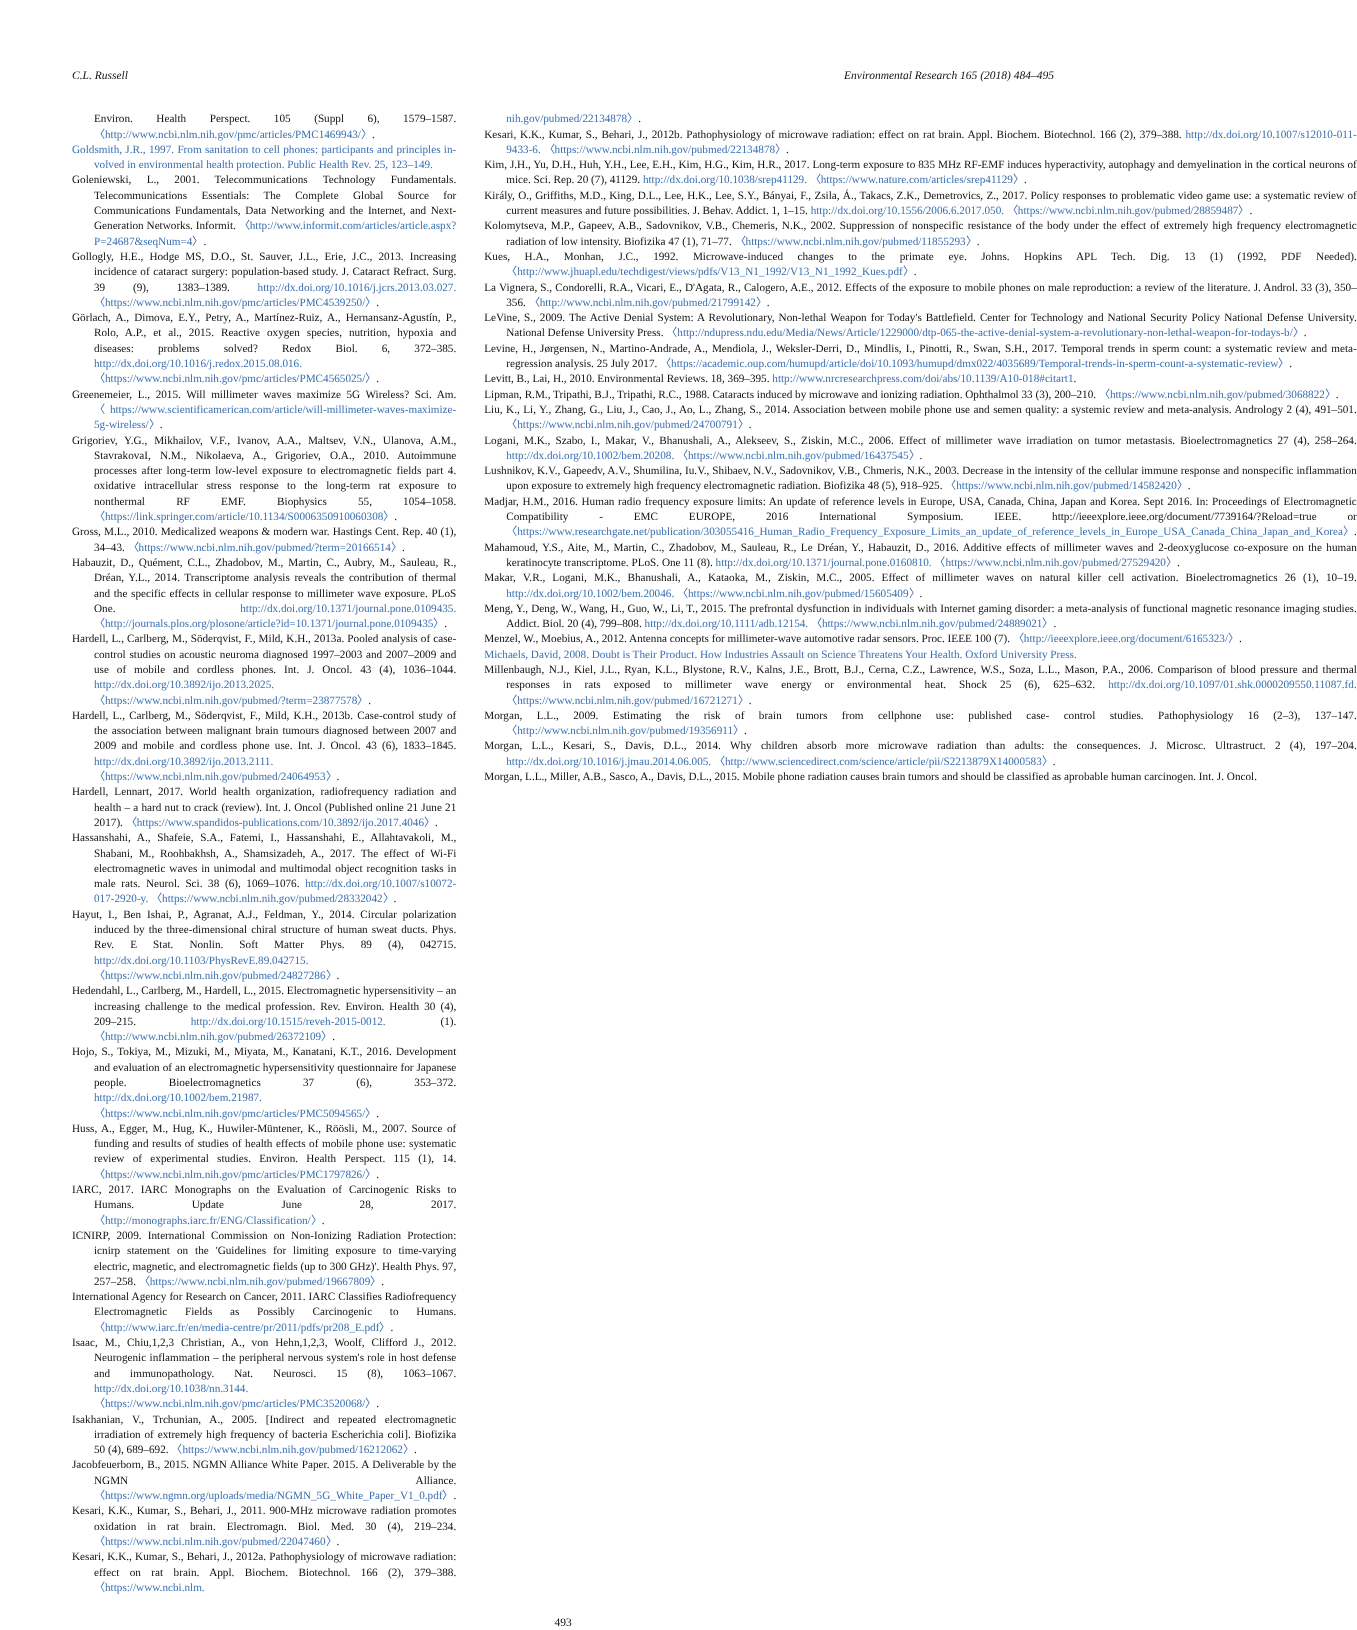C.L. Russell Environmental Research 165 (2018) 484–495
Environ. Health Perspect. 105 (Suppl 6), 1579–1587. 〈http://www.ncbi.nlm.nih.gov/pmc/articles/PMC1469943/〉.
Goldsmith, J.R., 1997. From sanitation to cell phones: participants and principles in-volved in environmental health protection. Public Health Rev. 25, 123–149.
Goleniewski, L., 2001. Telecommunications Technology Fundamentals. Telecommunications Essentials: The Complete Global Source for Communications Fundamentals, Data Networking and the Internet, and Next-Generation Networks. Informit. 〈http://www.informit.com/articles/article.aspx?P=24687&seqNum=4〉.
Gollogly, H.E., Hodge MS, D.O., St. Sauver, J.L., Erie, J.C., 2013. Increasing incidence of cataract surgery: population-based study. J. Cataract Refract. Surg. 39 (9), 1383–1389. http://dx.doi.org/10.1016/j.jcrs.2013.03.027. 〈https://www.ncbi.nlm.nih.gov/pmc/articles/PMC4539250/〉.
Görlach, A., Dimova, E.Y., Petry, A., Martínez-Ruiz, A., Hernansanz-Agustín, P., Rolo, A.P., et al., 2015. Reactive oxygen species, nutrition, hypoxia and diseases: problems solved? Redox Biol. 6, 372–385. http://dx.doi.org/10.1016/j.redox.2015.08.016. 〈https://www.ncbi.nlm.nih.gov/pmc/articles/PMC4565025/〉.
Greenemeier, L., 2015. Will millimeter waves maximize 5G Wireless? Sci. Am. 〈https://www.scientificamerican.com/article/will-millimeter-waves-maximize-5g-wireless/〉.
Grigoriev, Y.G., Mikhailov, V.F., Ivanov, A.A., Maltsev, V.N., Ulanova, A.M., StavrakovaI, N.M., Nikolaeva, A., Grigoriev, O.A., 2010. Autoimmune processes after long-term low-level exposure to electromagnetic fields part 4. oxidative intracellular stress response to the long-term rat exposure to nonthermal RF EMF. Biophysics 55, 1054–1058. 〈https://link.springer.com/article/10.1134/S0006350910060308〉.
Gross, M.L., 2010. Medicalized weapons & modern war. Hastings Cent. Rep. 40 (1), 34–43. 〈https://www.ncbi.nlm.nih.gov/pubmed/?term=20166514〉.
Habauzit, D., Quément, C.L., Zhadobov, M., Martin, C., Aubry, M., Sauleau, R., Dréan, Y.L., 2014. Transcriptome analysis reveals the contribution of thermal and the specific effects in cellular response to millimeter wave exposure. PLoS One. http://dx.doi.org/10.1371/journal.pone.0109435. 〈http://journals.plos.org/plosone/article?id=10.1371/journal.pone.0109435〉.
Hardell, L., Carlberg, M., Söderqvist, F., Mild, K.H., 2013a. Pooled analysis of case-control studies on acoustic neuroma diagnosed 1997–2003 and 2007–2009 and use of mobile and cordless phones. Int. J. Oncol. 43 (4), 1036–1044. http://dx.doi.org/10.3892/ijo.2013.2025. 〈https://www.ncbi.nlm.nih.gov/pubmed/?term=23877578〉.
Hardell, L., Carlberg, M., Söderqvist, F., Mild, K.H., 2013b. Case-control study of the association between malignant brain tumours diagnosed between 2007 and 2009 and mobile and cordless phone use. Int. J. Oncol. 43 (6), 1833–1845. http://dx.doi.org/10.3892/ijo.2013.2111. 〈https://www.ncbi.nlm.nih.gov/pubmed/24064953〉.
Hardell, Lennart, 2017. World health organization, radiofrequency radiation and health – a hard nut to crack (review). Int. J. Oncol (Published online 21 June 21 2017). 〈https://www.spandidos-publications.com/10.3892/ijo.2017.4046〉.
Hassanshahi, A., Shafeie, S.A., Fatemi, I., Hassanshahi, E., Allahtavakoli, M., Shabani, M., Roohbakhsh, A., Shamsizadeh, A., 2017. The effect of Wi-Fi electromagnetic waves in unimodal and multimodal object recognition tasks in male rats. Neurol. Sci. 38 (6), 1069–1076. http://dx.doi.org/10.1007/s10072-017-2920-y. 〈https://www.ncbi.nlm.nih.gov/pubmed/28332042〉.
Hayut, I., Ben Ishai, P., Agranat, A.J., Feldman, Y., 2014. Circular polarization induced by the three-dimensional chiral structure of human sweat ducts. Phys. Rev. E Stat. Nonlin. Soft Matter Phys. 89 (4), 042715. http://dx.doi.org/10.1103/PhysRevE.89.042715. 〈https://www.ncbi.nlm.nih.gov/pubmed/24827286〉.
Hedendahl, L., Carlberg, M., Hardell, L., 2015. Electromagnetic hypersensitivity – an increasing challenge to the medical profession. Rev. Environ. Health 30 (4), 209–215. http://dx.doi.org/10.1515/reveh-2015-0012. (1). 〈http://www.ncbi.nlm.nih.gov/pubmed/26372109〉.
Hojo, S., Tokiya, M., Mizuki, M., Miyata, M., Kanatani, K.T., 2016. Development and evaluation of an electromagnetic hypersensitivity questionnaire for Japanese people. Bioelectromagnetics 37 (6), 353–372. http://dx.doi.org/10.1002/bem.21987. 〈https://www.ncbi.nlm.nih.gov/pmc/articles/PMC5094565/〉.
Huss, A., Egger, M., Hug, K., Huwiler-Müntener, K., Röösli, M., 2007. Source of funding and results of studies of health effects of mobile phone use: systematic review of experimental studies. Environ. Health Perspect. 115 (1), 14. 〈https://www.ncbi.nlm.nih.gov/pmc/articles/PMC1797826/〉.
IARC, 2017. IARC Monographs on the Evaluation of Carcinogenic Risks to Humans. Update June 28, 2017. 〈http://monographs.iarc.fr/ENG/Classification/〉.
ICNIRP, 2009. International Commission on Non-Ionizing Radiation Protection: icnirp statement on the 'Guidelines for limiting exposure to time-varying electric, magnetic, and electromagnetic fields (up to 300 GHz)'. Health Phys. 97, 257–258. 〈https://www.ncbi.nlm.nih.gov/pubmed/19667809〉.
International Agency for Research on Cancer, 2011. IARC Classifies Radiofrequency Electromagnetic Fields as Possibly Carcinogenic to Humans. 〈http://www.iarc.fr/en/media-centre/pr/2011/pdfs/pr208_E.pdf〉.
Isaac, M., Chiu,1,2,3 Christian, A., von Hehn,1,2,3, Woolf, Clifford J., 2012. Neurogenic inflammation – the peripheral nervous system's role in host defense and immunopathology. Nat. Neurosci. 15 (8), 1063–1067. http://dx.doi.org/10.1038/nn.3144. 〈https://www.ncbi.nlm.nih.gov/pmc/articles/PMC3520068/〉.
Isakhanian, V., Trchunian, A., 2005. [Indirect and repeated electromagnetic irradiation of extremely high frequency of bacteria Escherichia coli]. Biofizika 50 (4), 689–692. 〈https://www.ncbi.nlm.nih.gov/pubmed/16212062〉.
Jacobfeuerborn, B., 2015. NGMN Alliance White Paper. 2015. A Deliverable by the NGMN Alliance. 〈https://www.ngmn.org/uploads/media/NGMN_5G_White_Paper_V1_0.pdf〉.
Kesari, K.K., Kumar, S., Behari, J., 2011. 900-MHz microwave radiation promotes oxidation in rat brain. Electromagn. Biol. Med. 30 (4), 219–234. 〈https://www.ncbi.nlm.nih.gov/pubmed/22047460〉.
Kesari, K.K., Kumar, S., Behari, J., 2012a. Pathophysiology of microwave radiation: effect on rat brain. Appl. Biochem. Biotechnol. 166 (2), 379–388. 〈https://www.ncbi.nlm.
nih.gov/pubmed/22134878〉.
Kesari, K.K., Kumar, S., Behari, J., 2012b. Pathophysiology of microwave radiation: effect on rat brain. Appl. Biochem. Biotechnol. 166 (2), 379–388. http://dx.doi.org/10.1007/s12010-011-9433-6. 〈https://www.ncbi.nlm.nih.gov/pubmed/22134878〉.
Kim, J.H., Yu, D.H., Huh, Y.H., Lee, E.H., Kim, H.G., Kim, H.R., 2017. Long-term exposure to 835 MHz RF-EMF induces hyperactivity, autophagy and demyelination in the cortical neurons of mice. Sci. Rep. 20 (7), 41129. http://dx.doi.org/10.1038/srep41129. 〈https://www.nature.com/articles/srep41129〉.
Király, O., Griffiths, M.D., King, D.L., Lee, H.K., Lee, S.Y., Bányai, F., Zsila, Á., Takacs, Z.K., Demetrovics, Z., 2017. Policy responses to problematic video game use: a systematic review of current measures and future possibilities. J. Behav. Addict. 1, 1–15. http://dx.doi.org/10.1556/2006.6.2017.050. 〈https://www.ncbi.nlm.nih.gov/pubmed/28859487〉.
Kolomytseva, M.P., Gapeev, A.B., Sadovnikov, V.B., Chemeris, N.K., 2002. Suppression of nonspecific resistance of the body under the effect of extremely high frequency electromagnetic radiation of low intensity. Biofizika 47 (1), 71–77. 〈https://www.ncbi.nlm.nih.gov/pubmed/11855293〉.
Kues, H.A., Monhan, J.C., 1992. Microwave-induced changes to the primate eye. Johns. Hopkins APL Tech. Dig. 13 (1) (1992, PDF Needed). 〈http://www.jhuapl.edu/techdigest/views/pdfs/V13_N1_1992/V13_N1_1992_Kues.pdf〉.
La Vignera, S., Condorelli, R.A., Vicari, E., D'Agata, R., Calogero, A.E., 2012. Effects of the exposure to mobile phones on male reproduction: a review of the literature. J. Androl. 33 (3), 350–356. 〈http://www.ncbi.nlm.nih.gov/pubmed/21799142〉.
LeVine, S., 2009. The Active Denial System: A Revolutionary, Non-lethal Weapon for Today's Battlefield. Center for Technology and National Security Policy National Defense University. National Defense University Press. 〈http://ndupress.ndu.edu/Media/News/Article/1229000/dtp-065-the-active-denial-system-a-revolutionary-non-lethal-weapon-for-todays-b/〉.
Levine, H., Jørgensen, N., Martino-Andrade, A., Mendiola, J., Weksler-Derri, D., Mindlis, I., Pinotti, R., Swan, S.H., 2017. Temporal trends in sperm count: a systematic review and meta-regression analysis. 25 July 2017. 〈https://academic.oup.com/humupd/article/doi/10.1093/humupd/dmx022/4035689/Temporal-trends-in-sperm-count-a-systematic-review〉.
Levitt, B., Lai, H., 2010. Environmental Reviews. 18, 369–395. http://www.nrcresearchpress.com/doi/abs/10.1139/A10-018#citart1.
Lipman, R.M., Tripathi, B.J., Tripathi, R.C., 1988. Cataracts induced by microwave and ionizing radiation. Ophthalmol 33 (3), 200–210. 〈https://www.ncbi.nlm.nih.gov/pubmed/3068822〉.
Liu, K., Li, Y., Zhang, G., Liu, J., Cao, J., Ao, L., Zhang, S., 2014. Association between mobile phone use and semen quality: a systemic review and meta-analysis. Andrology 2 (4), 491–501. 〈https://www.ncbi.nlm.nih.gov/pubmed/24700791〉.
Logani, M.K., Szabo, I., Makar, V., Bhanushali, A., Alekseev, S., Ziskin, M.C., 2006. Effect of millimeter wave irradiation on tumor metastasis. Bioelectromagnetics 27 (4), 258–264. http://dx.doi.org/10.1002/bem.20208. 〈https://www.ncbi.nlm.nih.gov/pubmed/16437545〉.
Lushnikov, K.V., Gapeedv, A.V., Shumilina, Iu.V., Shibaev, N.V., Sadovnikov, V.B., Chmeris, N.K., 2003. Decrease in the intensity of the cellular immune response and nonspecific inflammation upon exposure to extremely high frequency electromagnetic radiation. Biofizika 48 (5), 918–925. 〈https://www.ncbi.nlm.nih.gov/pubmed/14582420〉.
Madjar, H.M., 2016. Human radio frequency exposure limits: An update of reference levels in Europe, USA, Canada, China, Japan and Korea. Sept 2016. In: Proceedings of Electromagnetic Compatibility - EMC EUROPE, 2016 International Symposium. IEEE. http://ieeexplore.ieee.org/document/7739164/?Reload=true or 〈https://www.researchgate.net/publication/303055416_Human_Radio_Frequency_Exposure_Limits_an_update_of_reference_levels_in_Europe_USA_Canada_China_Japan_and_Korea〉.
Mahamoud, Y.S., Aite, M., Martin, C., Zhadobov, M., Sauleau, R., Le Dréan, Y., Habauzit, D., 2016. Additive effects of millimeter waves and 2-deoxyglucose co-exposure on the human keratinocyte transcriptome. PLoS. One 11 (8). http://dx.doi.org/10.1371/journal.pone.0160810. 〈https://www.ncbi.nlm.nih.gov/pubmed/27529420〉.
Makar, V.R., Logani, M.K., Bhanushali, A., Kataoka, M., Ziskin, M.C., 2005. Effect of millimeter waves on natural killer cell activation. Bioelectromagnetics 26 (1), 10–19. http://dx.doi.org/10.1002/bem.20046. 〈https://www.ncbi.nlm.nih.gov/pubmed/15605409〉.
Meng, Y., Deng, W., Wang, H., Guo, W., Li, T., 2015. The prefrontal dysfunction in individuals with Internet gaming disorder: a meta-analysis of functional magnetic resonance imaging studies. Addict. Biol. 20 (4), 799–808. http://dx.doi.org/10.1111/adb.12154. 〈https://www.ncbi.nlm.nih.gov/pubmed/24889021〉.
Menzel, W., Moebius, A., 2012. Antenna concepts for millimeter-wave automotive radar sensors. Proc. IEEE 100 (7). 〈http://ieeexplore.ieee.org/document/6165323/〉.
Michaels, David, 2008. Doubt is Their Product. How Industries Assault on Science Threatens Your Health. Oxford University Press.
Millenbaugh, N.J., Kiel, J.L., Ryan, K.L., Blystone, R.V., Kalns, J.E., Brott, B.J., Cerna, C.Z., Lawrence, W.S., Soza, L.L., Mason, P.A., 2006. Comparison of blood pressure and thermal responses in rats exposed to millimeter wave energy or environmental heat. Shock 25 (6), 625–632. http://dx.doi.org/10.1097/01.shk.0000209550.11087.fd. 〈https://www.ncbi.nlm.nih.gov/pubmed/16721271〉.
Morgan, L.L., 2009. Estimating the risk of brain tumors from cellphone use: published case- control studies. Pathophysiology 16 (2–3), 137–147. 〈http://www.ncbi.nlm.nih.gov/pubmed/19356911〉.
Morgan, L.L., Kesari, S., Davis, D.L., 2014. Why children absorb more microwave radiation than adults: the consequences. J. Microsc. Ultrastruct. 2 (4), 197–204. http://dx.doi.org/10.1016/j.jmau.2014.06.005. 〈http://www.sciencedirect.com/science/article/pii/S2213879X14000583〉.
Morgan, L.L., Miller, A.B., Sasco, A., Davis, D.L., 2015. Mobile phone radiation causes brain tumors and should be classified as aprobable human carcinogen. Int. J. Oncol.
493